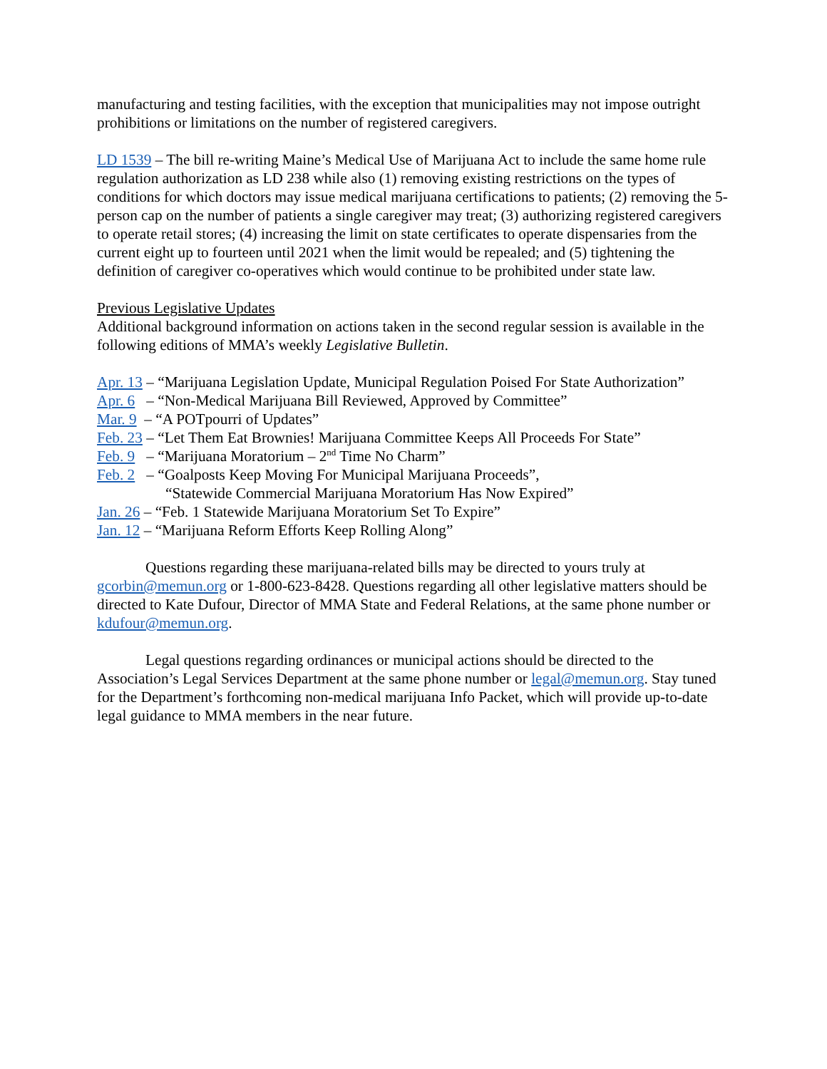manufacturing and testing facilities, with the exception that municipalities may not impose outright prohibitions or limitations on the number of registered caregivers.
LD 1539 – The bill re-writing Maine’s Medical Use of Marijuana Act to include the same home rule regulation authorization as LD 238 while also (1) removing existing restrictions on the types of conditions for which doctors may issue medical marijuana certifications to patients; (2) removing the 5-person cap on the number of patients a single caregiver may treat; (3) authorizing registered caregivers to operate retail stores; (4) increasing the limit on state certificates to operate dispensaries from the current eight up to fourteen until 2021 when the limit would be repealed; and (5) tightening the definition of caregiver co-operatives which would continue to be prohibited under state law.
Previous Legislative Updates
Additional background information on actions taken in the second regular session is available in the following editions of MMA’s weekly Legislative Bulletin.
Apr. 13 – “Marijuana Legislation Update, Municipal Regulation Poised For State Authorization”
Apr. 6 – “Non-Medical Marijuana Bill Reviewed, Approved by Committee”
Mar. 9 – “A POTpourri of Updates”
Feb. 23 – “Let Them Eat Brownies! Marijuana Committee Keeps All Proceeds For State”
Feb. 9 – “Marijuana Moratorium – 2<sup>nd</sup> Time No Charm”
Feb. 2 – “Goalposts Keep Moving For Municipal Marijuana Proceeds”,
“Statewide Commercial Marijuana Moratorium Has Now Expired”
Jan. 26 – “Feb. 1 Statewide Marijuana Moratorium Set To Expire”
Jan. 12 – “Marijuana Reform Efforts Keep Rolling Along”
Questions regarding these marijuana-related bills may be directed to yours truly at gcorbin@memun.org or 1-800-623-8428. Questions regarding all other legislative matters should be directed to Kate Dufour, Director of MMA State and Federal Relations, at the same phone number or kdufour@memun.org.
Legal questions regarding ordinances or municipal actions should be directed to the Association’s Legal Services Department at the same phone number or legal@memun.org. Stay tuned for the Department’s forthcoming non-medical marijuana Info Packet, which will provide up-to-date legal guidance to MMA members in the near future.